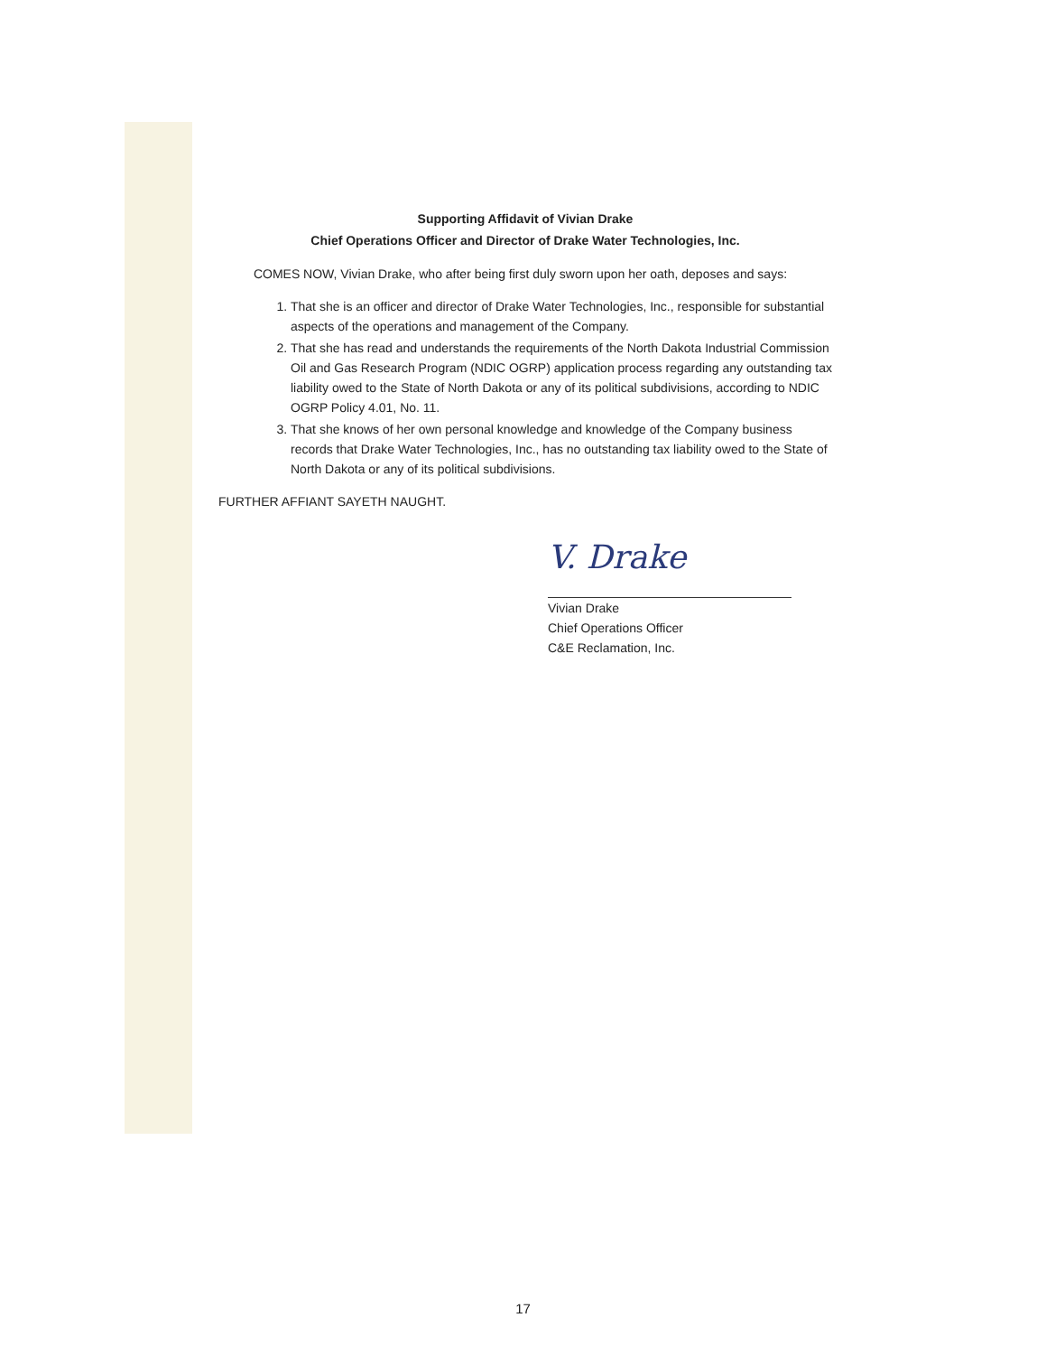Supporting Affidavit of Vivian Drake
Chief Operations Officer and Director of Drake Water Technologies, Inc.
COMES NOW, Vivian Drake, who after being first duly sworn upon her oath, deposes and says:
1. That she is an officer and director of Drake Water Technologies, Inc., responsible for substantial aspects of the operations and management of the Company.
2. That she has read and understands the requirements of the North Dakota Industrial Commission Oil and Gas Research Program (NDIC OGRP) application process regarding any outstanding tax liability owed to the State of North Dakota or any of its political subdivisions, according to NDIC OGRP Policy 4.01, No. 11.
3. That she knows of her own personal knowledge and knowledge of the Company business records that Drake Water Technologies, Inc., has no outstanding tax liability owed to the State of North Dakota or any of its political subdivisions.
FURTHER AFFIANT SAYETH NAUGHT.
V. Drake
Vivian Drake
Chief Operations Officer
C&E Reclamation, Inc.
17